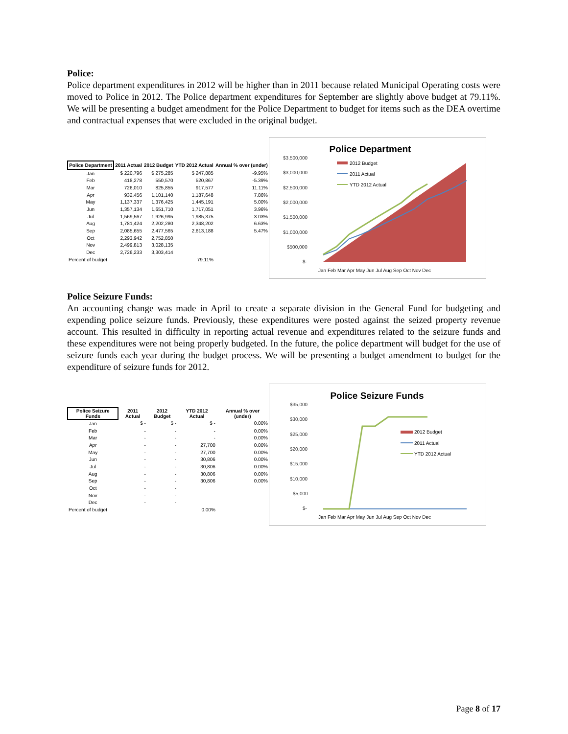Police:
Police department expenditures in 2012 will be higher than in 2011 because related Municipal Operating costs were moved to Police in 2012. The Police department expenditures for September are slightly above budget at 79.11%. We will be presenting a budget amendment for the Police Department to budget for items such as the DEA overtime and contractual expenses that were excluded in the original budget.
| Police Department | 2011 Actual | 2012 Budget | YTD 2012 Actual | Annual % over (under) |
| --- | --- | --- | --- | --- |
| Jan | $ 220,796 | $ 275,285 | $ 247,885 | -9.95% |
| Feb | 418,278 | 550,570 | 520,867 | -5.39% |
| Mar | 726,010 | 825,855 | 917,577 | 11.11% |
| Apr | 932,456 | 1,101,140 | 1,187,648 | 7.86% |
| May | 1,137,337 | 1,376,425 | 1,445,191 | 5.00% |
| Jun | 1,357,134 | 1,651,710 | 1,717,051 | 3.96% |
| Jul | 1,569,567 | 1,926,995 | 1,985,375 | 3.03% |
| Aug | 1,781,424 | 2,202,280 | 2,348,202 | 6.63% |
| Sep | 2,085,655 | 2,477,565 | 2,613,188 | 5.47% |
| Oct | 2,293,942 | 2,752,850 | | |
| Nov | 2,499,813 | 3,028,135 | | |
| Dec | 2,726,233 | 3,303,414 | | |
| Percent of budget | | | 79.11% | |
Police Department
$3,500,000
$3,000,000
$2,500,000
$2,000,000
$1,500,000
$1,000,000
$500,000
$-
2012 Budget
2011 Actual
YTD 2012 Actual
Jan Feb Mar Apr May Jun Jul Aug Sep Oct Nov Dec
Police Seizure Funds:
An accounting change was made in April to create a separate division in the General Fund for budgeting and expending police seizure funds. Previously, these expenditures were posted against the seized property revenue account. This resulted in difficulty in reporting actual revenue and expenditures related to the seizure funds and these expenditures were not being properly budgeted. In the future, the police department will budget for the use of seizure funds each year during the budget process. We will be presenting a budget amendment to budget for the expenditure of seizure funds for 2012.
| Police Seizure Funds | 2011 Actual | 2012 Budget | YTD 2012 Actual | Annual % over (under) |
| --- | --- | --- | --- | --- |
| Jan | $ - | $ - | $ - | 0.00% |
| Feb | - | - | - | 0.00% |
| Mar | - | - | - | 0.00% |
| Apr | - | - | 27,700 | 0.00% |
| May | - | - | 27,700 | 0.00% |
| Jun | - | - | 30,806 | 0.00% |
| Jul | - | - | 30,806 | 0.00% |
| Aug | - | - | 30,806 | 0.00% |
| Sep | - | - | 30,806 | 0.00% |
| Oct | - | - | | |
| Nov | - | - | | |
| Dec | - | - | | |
| Percent of budget | | | 0.00% | |
Police Seizure Funds
$35,000
$30,000
$25,000
$20,000
$15,000
$10,000
$5,000
$-
2012 Budget
2011 Actual
YTD 2012 Actual
Jan Feb Mar Apr May Jun Jul Aug Sep Oct Nov Dec
Page 8 of 17